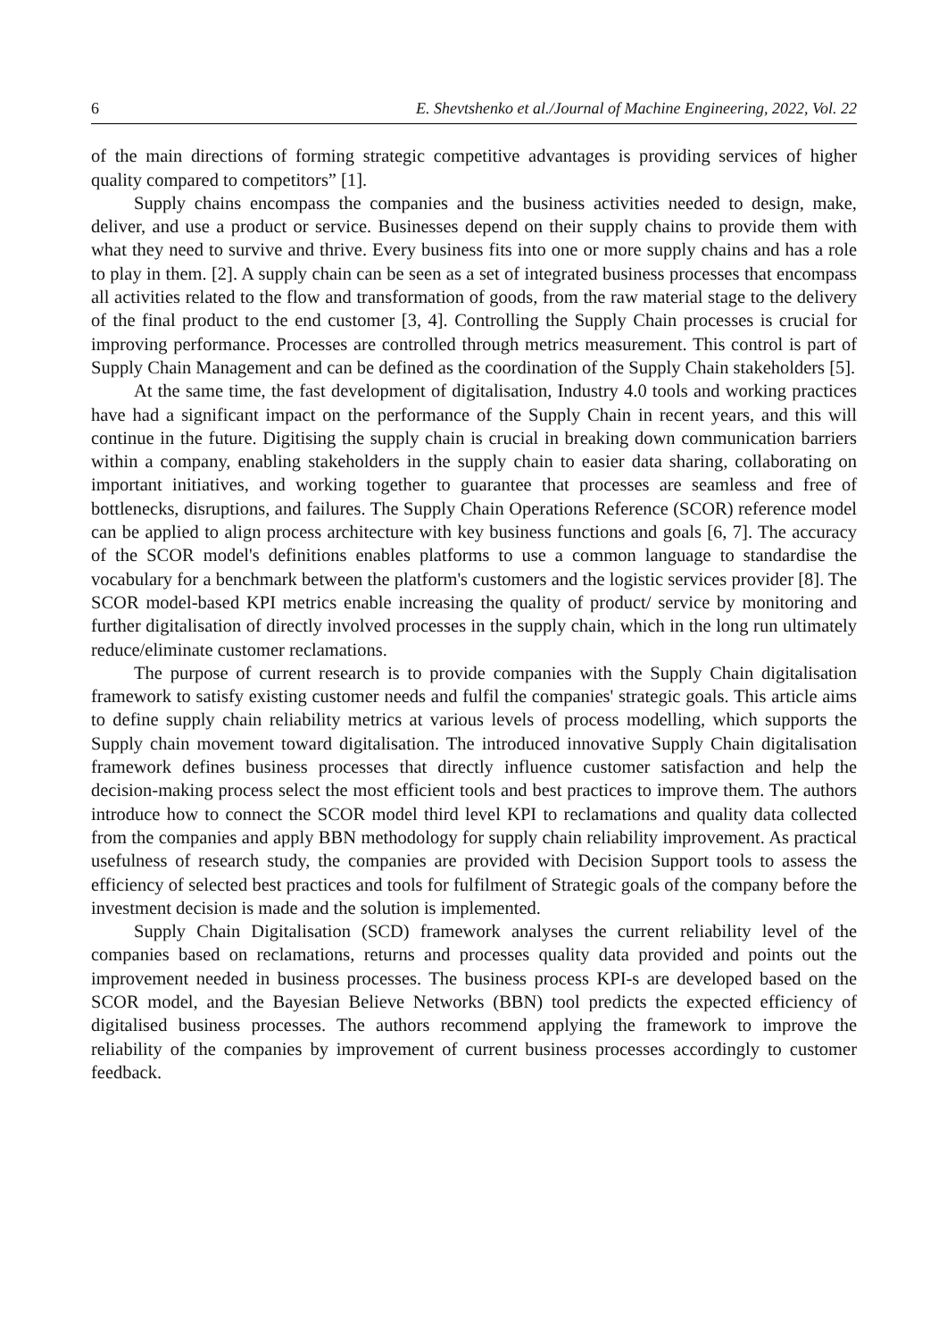6 E. Shevtshenko et al./Journal of Machine Engineering, 2022, Vol. 22
of the main directions of forming strategic competitive advantages is providing services of higher quality compared to competitors” [1].
Supply chains encompass the companies and the business activities needed to design, make, deliver, and use a product or service. Businesses depend on their supply chains to provide them with what they need to survive and thrive. Every business fits into one or more supply chains and has a role to play in them. [2]. A supply chain can be seen as a set of integrated business processes that encompass all activities related to the flow and transformation of goods, from the raw material stage to the delivery of the final product to the end customer [3, 4]. Controlling the Supply Chain processes is crucial for improving performance. Processes are controlled through metrics measurement. This control is part of Supply Chain Management and can be defined as the coordination of the Supply Chain stakeholders [5].
At the same time, the fast development of digitalisation, Industry 4.0 tools and working practices have had a significant impact on the performance of the Supply Chain in recent years, and this will continue in the future. Digitising the supply chain is crucial in breaking down communication barriers within a company, enabling stakeholders in the supply chain to easier data sharing, collaborating on important initiatives, and working together to guarantee that processes are seamless and free of bottlenecks, disruptions, and failures. The Supply Chain Operations Reference (SCOR) reference model can be applied to align process architecture with key business functions and goals [6, 7]. The accuracy of the SCOR model's definitions enables platforms to use a common language to standardise the vocabulary for a benchmark between the platform's customers and the logistic services provider [8]. The SCOR model-based KPI metrics enable increasing the quality of product/ service by monitoring and further digitalisation of directly involved processes in the supply chain, which in the long run ultimately reduce/eliminate customer reclamations.
The purpose of current research is to provide companies with the Supply Chain digitalisation framework to satisfy existing customer needs and fulfil the companies' strategic goals. This article aims to define supply chain reliability metrics at various levels of process modelling, which supports the Supply chain movement toward digitalisation. The introduced innovative Supply Chain digitalisation framework defines business processes that directly influence customer satisfaction and help the decision-making process select the most efficient tools and best practices to improve them. The authors introduce how to connect the SCOR model third level KPI to reclamations and quality data collected from the companies and apply BBN methodology for supply chain reliability improvement. As practical usefulness of research study, the companies are provided with Decision Support tools to assess the efficiency of selected best practices and tools for fulfilment of Strategic goals of the company before the investment decision is made and the solution is implemented.
Supply Chain Digitalisation (SCD) framework analyses the current reliability level of the companies based on reclamations, returns and processes quality data provided and points out the improvement needed in business processes. The business process KPI-s are developed based on the SCOR model, and the Bayesian Believe Networks (BBN) tool predicts the expected efficiency of digitalised business processes. The authors recommend applying the framework to improve the reliability of the companies by improvement of current business processes accordingly to customer feedback.